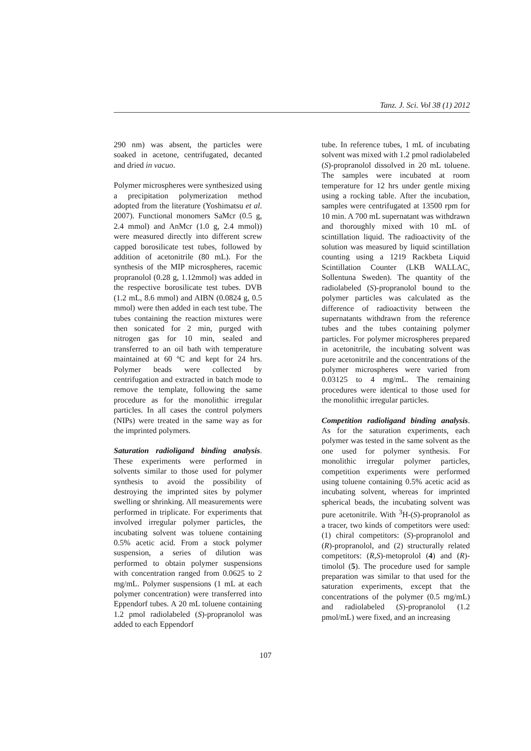Tanz. J. Sci. Vol 38 (1) 2012
290 nm) was absent, the particles were soaked in acetone, centrifugated, decanted and dried in vacuo.
Polymer microspheres were synthesized using a precipitation polymerization method adopted from the literature (Yoshimatsu et al. 2007). Functional monomers SaMcr (0.5 g, 2.4 mmol) and AnMcr (1.0 g, 2.4 mmol)) were measured directly into different screw capped borosilicate test tubes, followed by addition of acetonitrile (80 mL). For the synthesis of the MIP microspheres, racemic propranolol (0.28 g, 1.12mmol) was added in the respective borosilicate test tubes. DVB (1.2 mL, 8.6 mmol) and AIBN (0.0824 g, 0.5 mmol) were then added in each test tube. The tubes containing the reaction mixtures were then sonicated for 2 min, purged with nitrogen gas for 10 min, sealed and transferred to an oil bath with temperature maintained at 60 ºC and kept for 24 hrs. Polymer beads were collected by centrifugation and extracted in batch mode to remove the template, following the same procedure as for the monolithic irregular particles. In all cases the control polymers (NIPs) were treated in the same way as for the imprinted polymers.
Saturation radioligand binding analysis. These experiments were performed in solvents similar to those used for polymer synthesis to avoid the possibility of destroying the imprinted sites by polymer swelling or shrinking. All measurements were performed in triplicate. For experiments that involved irregular polymer particles, the incubating solvent was toluene containing 0.5% acetic acid. From a stock polymer suspension, a series of dilution was performed to obtain polymer suspensions with concentration ranged from 0.0625 to 2 mg/mL. Polymer suspensions (1 mL at each polymer concentration) were transferred into Eppendorf tubes. A 20 mL toluene containing 1.2 pmol radiolabeled (S)-propranolol was added to each Eppendorf
tube. In reference tubes, 1 mL of incubating solvent was mixed with 1.2 pmol radiolabeled (S)-propranolol dissolved in 20 mL toluene. The samples were incubated at room temperature for 12 hrs under gentle mixing using a rocking table. After the incubation, samples were centrifugated at 13500 rpm for 10 min. A 700 mL supernatant was withdrawn and thoroughly mixed with 10 mL of scintillation liquid. The radioactivity of the solution was measured by liquid scintillation counting using a 1219 Rackbeta Liquid Scintillation Counter (LKB WALLAC, Sollentuna Sweden). The quantity of the radiolabeled (S)-propranolol bound to the polymer particles was calculated as the difference of radioactivity between the supernatants withdrawn from the reference tubes and the tubes containing polymer particles. For polymer microspheres prepared in acetonitrile, the incubating solvent was pure acetonitrile and the concentrations of the polymer microspheres were varied from 0.03125 to 4 mg/mL. The remaining procedures were identical to those used for the monolithic irregular particles.
Competition radioligand binding analysis. As for the saturation experiments, each polymer was tested in the same solvent as the one used for polymer synthesis. For monolithic irregular polymer particles, competition experiments were performed using toluene containing 0.5% acetic acid as incubating solvent, whereas for imprinted spherical beads, the incubating solvent was pure acetonitrile. With <sup>3</sup>H-(S)-propranolol as a tracer, two kinds of competitors were used: (1) chiral competitors: (S)-propranolol and (R)-propranolol, and (2) structurally related competitors: (R,S)-metoprolol (4) and (R)-timolol (5). The procedure used for sample preparation was similar to that used for the saturation experiments, except that the concentrations of the polymer (0.5 mg/mL) and radiolabeled (S)-propranolol (1.2 pmol/mL) were fixed, and an increasing
107